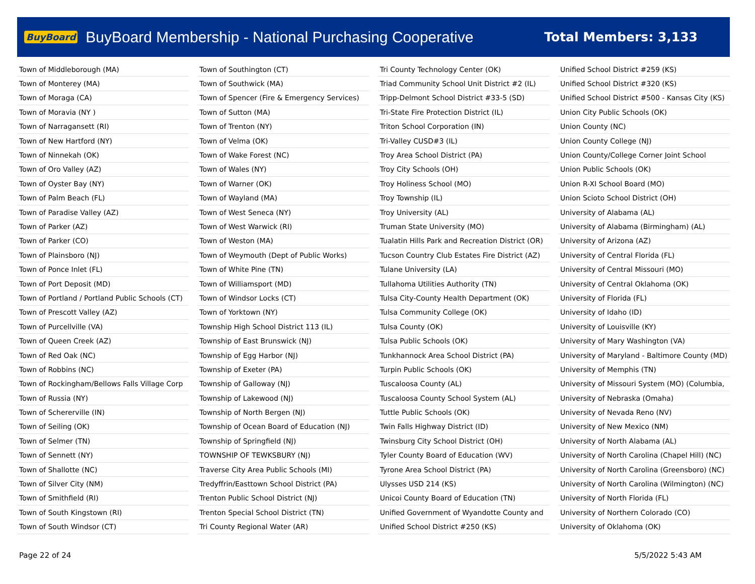BuyBoard BuyBoard Membership - National Purchasing Cooperative Total Members: 3,133
| Town of Middleborough (MA) |
| Town of Monterey (MA) |
| Town of Moraga (CA) |
| Town of Moravia (NY ) |
| Town of Narragansett (RI) |
| Town of New Hartford (NY) |
| Town of Ninnekah (OK) |
| Town of Oro Valley (AZ) |
| Town of Oyster Bay (NY) |
| Town of Palm Beach (FL) |
| Town of Paradise Valley (AZ) |
| Town of Parker (AZ) |
| Town of Parker (CO) |
| Town of Plainsboro (NJ) |
| Town of Ponce Inlet (FL) |
| Town of Port Deposit (MD) |
| Town of Portland / Portland Public Schools (CT) |
| Town of Prescott Valley (AZ) |
| Town of Purcellville (VA) |
| Town of Queen Creek (AZ) |
| Town of Red Oak (NC) |
| Town of Robbins (NC) |
| Town of Rockingham/Bellows Falls Village Corp |
| Town of Russia (NY) |
| Town of Schererville (IN) |
| Town of Seiling (OK) |
| Town of Selmer (TN) |
| Town of Sennett (NY) |
| Town of Shallotte (NC) |
| Town of Silver City (NM) |
| Town of Smithfield (RI) |
| Town of South Kingstown (RI) |
| Town of South Windsor (CT) |
| Town of Southington (CT) |
| Town of Southwick (MA) |
| Town of Spencer (Fire & Emergency Services) |
| Town of Sutton (MA) |
| Town of Trenton (NY) |
| Town of Velma (OK) |
| Town of Wake Forest (NC) |
| Town of Wales (NY) |
| Town of Warner (OK) |
| Town of Wayland (MA) |
| Town of West Seneca (NY) |
| Town of West Warwick (RI) |
| Town of Weston (MA) |
| Town of Weymouth (Dept of Public Works) |
| Town of White Pine (TN) |
| Town of Williamsport (MD) |
| Town of Windsor Locks (CT) |
| Town of Yorktown (NY) |
| Township High School District 113 (IL) |
| Township of East Brunswick (NJ) |
| Township of Egg Harbor (NJ) |
| Township of Exeter (PA) |
| Township of Galloway (NJ) |
| Township of Lakewood (NJ) |
| Township of North Bergen (NJ) |
| Township of Ocean Board of Education (NJ) |
| Township of Springfield (NJ) |
| TOWNSHIP OF TEWKSBURY (NJ) |
| Traverse City Area Public Schools (MI) |
| Tredyffrin/Easttown School District (PA) |
| Trenton Public School District (NJ) |
| Trenton Special School District (TN) |
| Tri County Regional Water (AR) |
| Tri County Technology Center (OK) |
| Triad Community School Unit District #2 (IL) |
| Tripp-Delmont School District #33-5 (SD) |
| Tri-State Fire Protection District (IL) |
| Triton School Corporation (IN) |
| Tri-Valley CUSD#3 (IL) |
| Troy Area School District (PA) |
| Troy City Schools (OH) |
| Troy Holiness School (MO) |
| Troy Township (IL) |
| Troy University (AL) |
| Truman State University (MO) |
| Tualatin Hills Park and Recreation District (OR) |
| Tucson Country Club Estates Fire District (AZ) |
| Tulane University (LA) |
| Tullahoma Utilities Authority (TN) |
| Tulsa City-County Health Department (OK) |
| Tulsa Community College (OK) |
| Tulsa County (OK) |
| Tulsa Public Schools (OK) |
| Tunkhannock Area School District (PA) |
| Turpin Public Schools (OK) |
| Tuscaloosa County (AL) |
| Tuscaloosa County School System (AL) |
| Tuttle Public Schools (OK) |
| Twin Falls Highway District (ID) |
| Twinsburg City School District (OH) |
| Tyler County Board of Education (WV) |
| Tyrone Area School District (PA) |
| Ulysses USD 214 (KS) |
| Unicoi County Board of Education (TN) |
| Unified Government of Wyandotte County and |
| Unified School District #250 (KS) |
| Unified School District #259 (KS) |
| Unified School District #320 (KS) |
| Unified School District #500 - Kansas City (KS) |
| Union City Public Schools (OK) |
| Union County (NC) |
| Union County College (NJ) |
| Union County/College Corner Joint School |
| Union Public Schools (OK) |
| Union R-XI School Board (MO) |
| Union Scioto School District (OH) |
| University of Alabama (AL) |
| University of Alabama (Birmingham) (AL) |
| University of Arizona (AZ) |
| University of Central Florida (FL) |
| University of Central Missouri (MO) |
| University of Central Oklahoma (OK) |
| University of Florida (FL) |
| University of Idaho (ID) |
| University of Louisville (KY) |
| University of Mary Washington (VA) |
| University of Maryland - Baltimore County (MD) |
| University of Memphis (TN) |
| University of Missouri System (MO) (Columbia, |
| University of Nebraska (Omaha) |
| University of Nevada Reno (NV) |
| University of New Mexico (NM) |
| University of North Alabama (AL) |
| University of North Carolina (Chapel Hill) (NC) |
| University of North Carolina (Greensboro) (NC) |
| University of North Carolina (Wilmington) (NC) |
| University of North Florida (FL) |
| University of Northern Colorado (CO) |
| University of Oklahoma (OK) |
Page 22 of 24 5/5/2022 5:43 AM